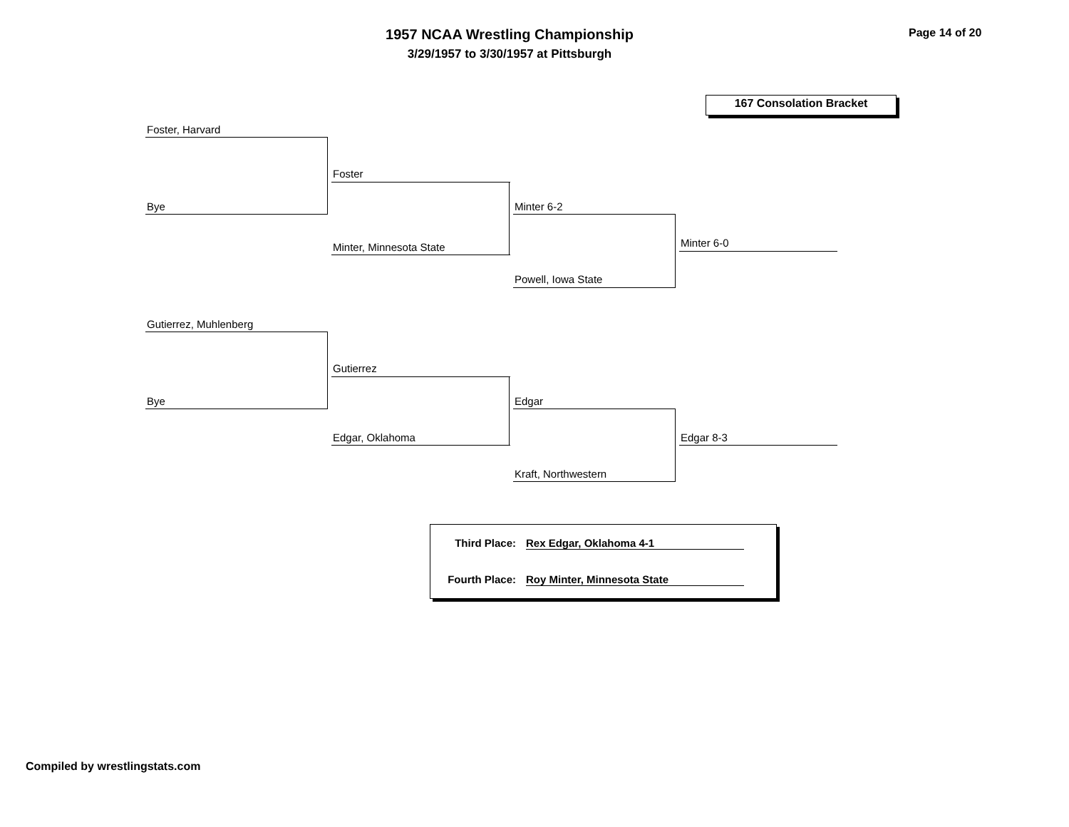1957 NCAA Wrestling Championship
3/29/1957 to 3/30/1957 at Pittsburgh
Page 14 of 20
167 Consolation Bracket
Foster, Harvard
Bye
Foster
Minter, Minnesota State
Minter 6-2
Powell, Iowa State
Minter 6-0
Gutierrez, Muhlenberg
Bye
Gutierrez
Edgar, Oklahoma
Edgar
Kraft, Northwestern
Edgar 8-3
Third Place: Rex Edgar, Oklahoma 4-1
Fourth Place: Roy Minter, Minnesota State
Compiled by wrestlingstats.com